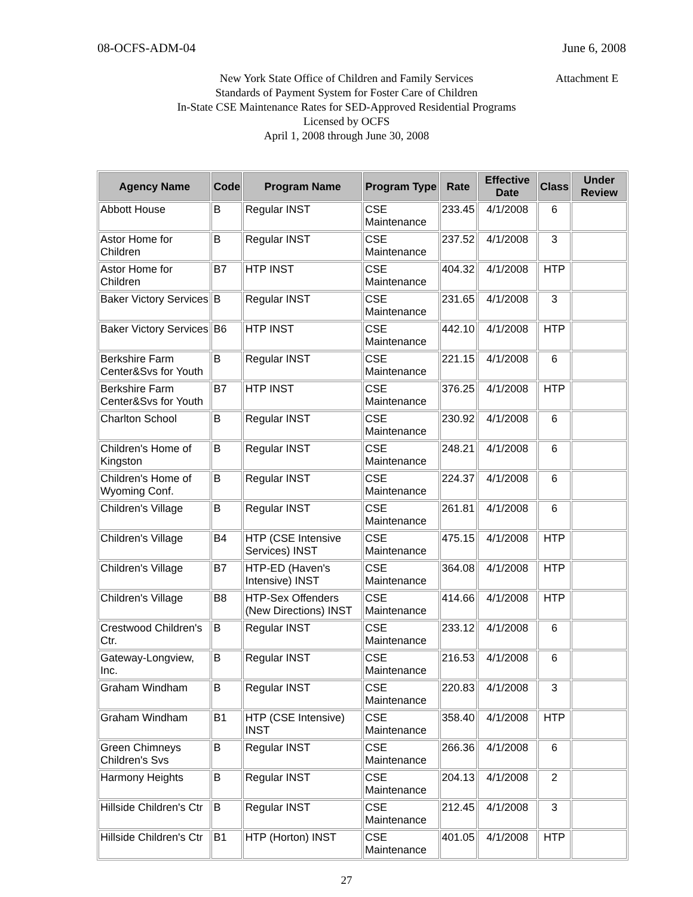08-OCFS-ADM-04 June 6, 2008
Attachment E New York State Office of Children and Family Services
Standards of Payment System for Foster Care of Children
In-State CSE Maintenance Rates for SED-Approved Residential Programs
Licensed by OCFS
April 1, 2008 through June 30, 2008
| Agency Name | Code | Program Name | Program Type | Rate | Effective Date | Class | Under Review |
| --- | --- | --- | --- | --- | --- | --- | --- |
| Abbott House | B | Regular INST | CSE Maintenance | 233.45 | 4/1/2008 | 6 | |
| Astor Home for Children | B | Regular INST | CSE Maintenance | 237.52 | 4/1/2008 | 3 | |
| Astor Home for Children | B7 | HTP INST | CSE Maintenance | 404.32 | 4/1/2008 | HTP | |
| Baker Victory Services | B | Regular INST | CSE Maintenance | 231.65 | 4/1/2008 | 3 | |
| Baker Victory Services | B6 | HTP INST | CSE Maintenance | 442.10 | 4/1/2008 | HTP | |
| Berkshire Farm Center&Svs for Youth | B | Regular INST | CSE Maintenance | 221.15 | 4/1/2008 | 6 | |
| Berkshire Farm Center&Svs for Youth | B7 | HTP INST | CSE Maintenance | 376.25 | 4/1/2008 | HTP | |
| Charlton School | B | Regular INST | CSE Maintenance | 230.92 | 4/1/2008 | 6 | |
| Children's Home of Kingston | B | Regular INST | CSE Maintenance | 248.21 | 4/1/2008 | 6 | |
| Children's Home of Wyoming Conf. | B | Regular INST | CSE Maintenance | 224.37 | 4/1/2008 | 6 | |
| Children's Village | B | Regular INST | CSE Maintenance | 261.81 | 4/1/2008 | 6 | |
| Children's Village | B4 | HTP (CSE Intensive Services) INST | CSE Maintenance | 475.15 | 4/1/2008 | HTP | |
| Children's Village | B7 | HTP-ED (Haven's Intensive) INST | CSE Maintenance | 364.08 | 4/1/2008 | HTP | |
| Children's Village | B8 | HTP-Sex Offenders (New Directions) INST | CSE Maintenance | 414.66 | 4/1/2008 | HTP | |
| Crestwood Children's Ctr. | B | Regular INST | CSE Maintenance | 233.12 | 4/1/2008 | 6 | |
| Gateway-Longview, Inc. | B | Regular INST | CSE Maintenance | 216.53 | 4/1/2008 | 6 | |
| Graham Windham | B | Regular INST | CSE Maintenance | 220.83 | 4/1/2008 | 3 | |
| Graham Windham | B1 | HTP (CSE Intensive) INST | CSE Maintenance | 358.40 | 4/1/2008 | HTP | |
| Green Chimneys Children's Svs | B | Regular INST | CSE Maintenance | 266.36 | 4/1/2008 | 6 | |
| Harmony Heights | B | Regular INST | CSE Maintenance | 204.13 | 4/1/2008 | 2 | |
| Hillside Children's Ctr | B | Regular INST | CSE Maintenance | 212.45 | 4/1/2008 | 3 | |
| Hillside Children's Ctr | B1 | HTP (Horton) INST | CSE Maintenance | 401.05 | 4/1/2008 | HTP | |
27